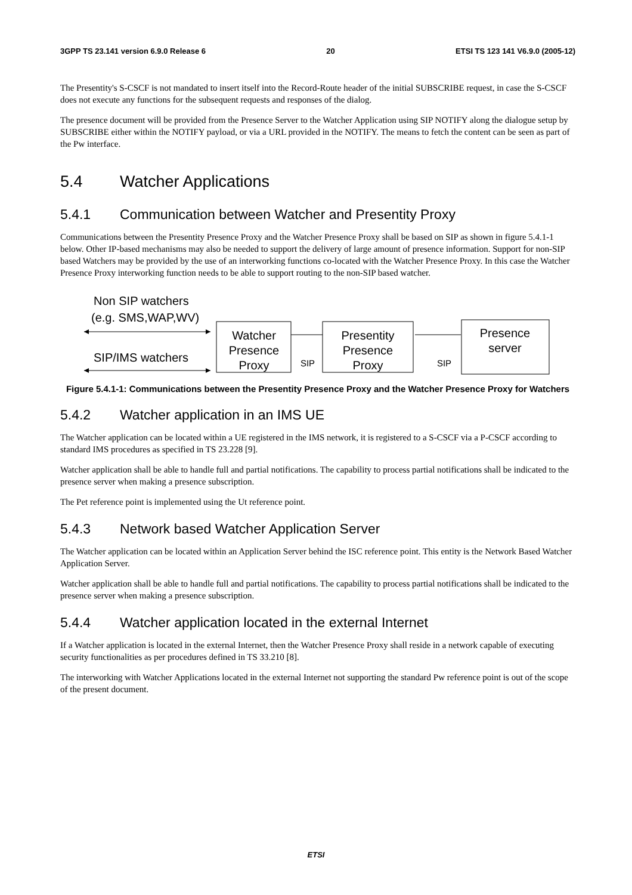3GPP TS 23.141 version 6.9.0 Release 6 20 ETSI TS 123 141 V6.9.0 (2005-12)
The Presentity's S-CSCF is not mandated to insert itself into the Record-Route header of the initial SUBSCRIBE request, in case the S-CSCF does not execute any functions for the subsequent requests and responses of the dialog.
The presence document will be provided from the Presence Server to the Watcher Application using SIP NOTIFY along the dialogue setup by SUBSCRIBE either within the NOTIFY payload, or via a URL provided in the NOTIFY. The means to fetch the content can be seen as part of the Pw interface.
5.4 Watcher Applications
5.4.1 Communication between Watcher and Presentity Proxy
Communications between the Presentity Presence Proxy and the Watcher Presence Proxy shall be based on SIP as shown in figure 5.4.1-1 below. Other IP-based mechanisms may also be needed to support the delivery of large amount of presence information. Support for non-SIP based Watchers may be provided by the use of an interworking functions co-located with the Watcher Presence Proxy. In this case the Watcher Presence Proxy interworking function needs to be able to support routing to the non-SIP based watcher.
Non SIP watchers
(e.g. SMS,WAP,WV)
SIP/IMS watchers
Watcher
Presence
Proxy
SIP
Presentity
Presence
Proxy
SIP
Presence
server
Figure 5.4.1-1: Communications between the Presentity Presence Proxy and the Watcher Presence Proxy for Watchers
5.4.2 Watcher application in an IMS UE
The Watcher application can be located within a UE registered in the IMS network, it is registered to a S-CSCF via a P-CSCF according to standard IMS procedures as specified in TS 23.228 [9].
Watcher application shall be able to handle full and partial notifications. The capability to process partial notifications shall be indicated to the presence server when making a presence subscription.
The Pet reference point is implemented using the Ut reference point.
5.4.3 Network based Watcher Application Server
The Watcher application can be located within an Application Server behind the ISC reference point. This entity is the Network Based Watcher Application Server.
Watcher application shall be able to handle full and partial notifications. The capability to process partial notifications shall be indicated to the presence server when making a presence subscription.
5.4.4 Watcher application located in the external Internet
If a Watcher application is located in the external Internet, then the Watcher Presence Proxy shall reside in a network capable of executing security functionalities as per procedures defined in TS 33.210 [8].
The interworking with Watcher Applications located in the external Internet not supporting the standard Pw reference point is out of the scope of the present document.
ETSI